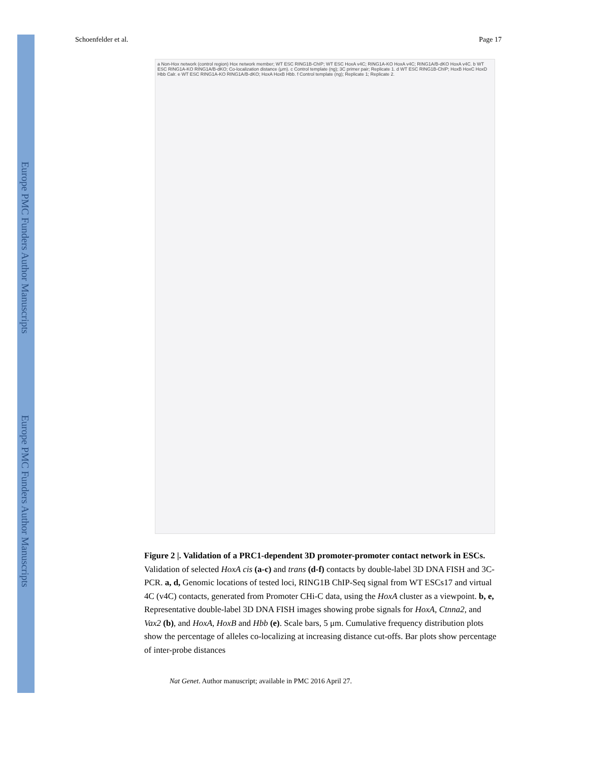Europe PMC Funders Author Manuscripts
Europe PMC Funders Author Manuscripts
Schoenfelder et al. Page 17
a Non-Hox network (control region) Hox network member; WT ESC RING1B-ChIP; WT ESC HoxA v4C; RING1A-KO HoxA v4C; RING1A/B-dKO HoxA v4C. b WT ESC RING1A-KO RING1A/B-dKO; Co-localization distance (μm). c Control template (ng); 3C primer pair; Replicate 1. d WT ESC RING1B-ChIP; HoxB HoxC HoxD Hbb Calr. e WT ESC RING1A-KO RING1A/B-dKO; HoxA HoxB Hbb. f Control template (ng); Replicate 1; Replicate 2.
Figure 2 |. Validation of a PRC1-dependent 3D promoter-promoter contact network in ESCs.
Validation of selected HoxA cis (a-c) and trans (d-f) contacts by double-label 3D DNA FISH and 3C-PCR. a, d, Genomic locations of tested loci, RING1B ChIP-Seq signal from WT ESCs17 and virtual 4C (v4C) contacts, generated from Promoter CHi-C data, using the HoxA cluster as a viewpoint. b, e, Representative double-label 3D DNA FISH images showing probe signals for HoxA, Ctnna2, and Vax2 (b), and HoxA, HoxB and Hbb (e). Scale bars, 5 μm. Cumulative frequency distribution plots show the percentage of alleles co-localizing at increasing distance cut-offs. Bar plots show percentage of inter-probe distances
Nat Genet. Author manuscript; available in PMC 2016 April 27.